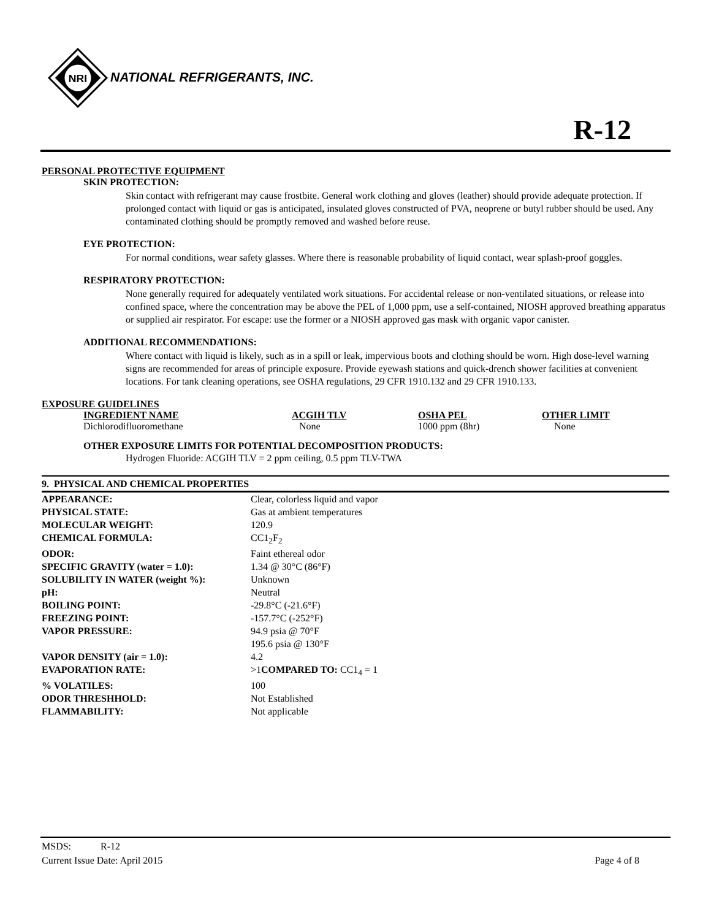NRI
NATIONAL REFRIGERANTS, INC.
R-12
PERSONAL PROTECTIVE EQUIPMENT
SKIN PROTECTION:
Skin contact with refrigerant may cause frostbite. General work clothing and gloves (leather) should provide adequate protection. If prolonged contact with liquid or gas is anticipated, insulated gloves constructed of PVA, neoprene or butyl rubber should be used. Any contaminated clothing should be promptly removed and washed before reuse.
EYE PROTECTION:
For normal conditions, wear safety glasses. Where there is reasonable probability of liquid contact, wear splash-proof goggles.
RESPIRATORY PROTECTION:
None generally required for adequately ventilated work situations. For accidental release or non-ventilated situations, or release into confined space, where the concentration may be above the PEL of 1,000 ppm, use a self-contained, NIOSH approved breathing apparatus or supplied air respirator. For escape: use the former or a NIOSH approved gas mask with organic vapor canister.
ADDITIONAL RECOMMENDATIONS:
Where contact with liquid is likely, such as in a spill or leak, impervious boots and clothing should be worn. High dose-level warning signs are recommended for areas of principle exposure. Provide eyewash stations and quick-drench shower facilities at convenient locations. For tank cleaning operations, see OSHA regulations, 29 CFR 1910.132 and 29 CFR 1910.133.
EXPOSURE GUIDELINES
| INGREDIENT NAME | ACGIH TLV | OSHA PEL | OTHER LIMIT |
| --- | --- | --- | --- |
| Dichlorodifluoromethane | None | 1000 ppm (8hr) | None |
OTHER EXPOSURE LIMITS FOR POTENTIAL DECOMPOSITION PRODUCTS:
Hydrogen Fluoride: ACGIH TLV = 2 ppm ceiling, 0.5 ppm TLV-TWA
9. PHYSICAL AND CHEMICAL PROPERTIES
| APPEARANCE: | Clear, colorless liquid and vapor |
| PHYSICAL STATE: | Gas at ambient temperatures |
| MOLECULAR WEIGHT: | 120.9 |
| CHEMICAL FORMULA: | CC1<sub>2</sub>F<sub>2</sub> |
| ODOR: | Faint ethereal odor |
| SPECIFIC GRAVITY (water = 1.0): | 1.34 @ 30°C (86°F) |
| SOLUBILITY IN WATER (weight %): | Unknown |
| pH: | Neutral |
| BOILING POINT: | -29.8°C (-21.6°F) |
| FREEZING POINT: | -157.7°C (-252°F) |
| VAPOR PRESSURE: | 94.9 psia @ 70°F 195.6 psia @ 130°F |
| VAPOR DENSITY (air = 1.0): | 4.2 |
| EVAPORATION RATE: | >1 COMPARED TO: CC1<sub>4</sub> = 1 |
| % VOLATILES: | 100 |
| ODOR THRESHHOLD: | Not Established |
| FLAMMABILITY: | Not applicable |
MSDS: R-12
Current Issue Date: April 2015 Page 4 of 8